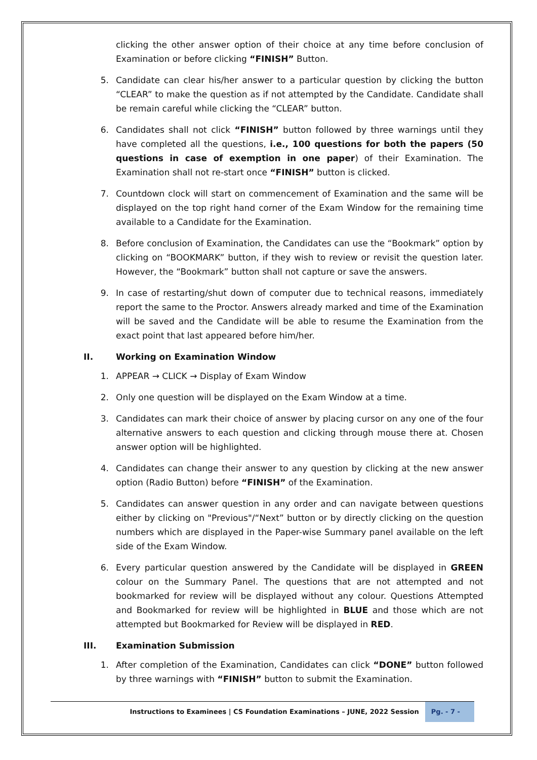clicking the other answer option of their choice at any time before conclusion of Examination or before clicking “FINISH” Button.
5. Candidate can clear his/her answer to a particular question by clicking the button “CLEAR” to make the question as if not attempted by the Candidate. Candidate shall be remain careful while clicking the “CLEAR” button.
6. Candidates shall not click “FINISH” button followed by three warnings until they have completed all the questions, i.e., 100 questions for both the papers (50 questions in case of exemption in one paper) of their Examination. The Examination shall not re-start once “FINISH” button is clicked.
7. Countdown clock will start on commencement of Examination and the same will be displayed on the top right hand corner of the Exam Window for the remaining time available to a Candidate for the Examination.
8. Before conclusion of Examination, the Candidates can use the “Bookmark” option by clicking on “BOOKMARK” button, if they wish to review or revisit the question later. However, the “Bookmark” button shall not capture or save the answers.
9. In case of restarting/shut down of computer due to technical reasons, immediately report the same to the Proctor. Answers already marked and time of the Examination will be saved and the Candidate will be able to resume the Examination from the exact point that last appeared before him/her.
II. Working on Examination Window
1. APPEAR → CLICK → Display of Exam Window
2. Only one question will be displayed on the Exam Window at a time.
3. Candidates can mark their choice of answer by placing cursor on any one of the four alternative answers to each question and clicking through mouse there at. Chosen answer option will be highlighted.
4. Candidates can change their answer to any question by clicking at the new answer option (Radio Button) before “FINISH” of the Examination.
5. Candidates can answer question in any order and can navigate between questions either by clicking on "Previous"/“Next” button or by directly clicking on the question numbers which are displayed in the Paper-wise Summary panel available on the left side of the Exam Window.
6. Every particular question answered by the Candidate will be displayed in GREEN colour on the Summary Panel. The questions that are not attempted and not bookmarked for review will be displayed without any colour. Questions Attempted and Bookmarked for review will be highlighted in BLUE and those which are not attempted but Bookmarked for Review will be displayed in RED.
III. Examination Submission
1. After completion of the Examination, Candidates can click “DONE” button followed by three warnings with “FINISH” button to submit the Examination.
Instructions to Examinees | CS Foundation Examinations – JUNE, 2022 Session Pg. - 7 -